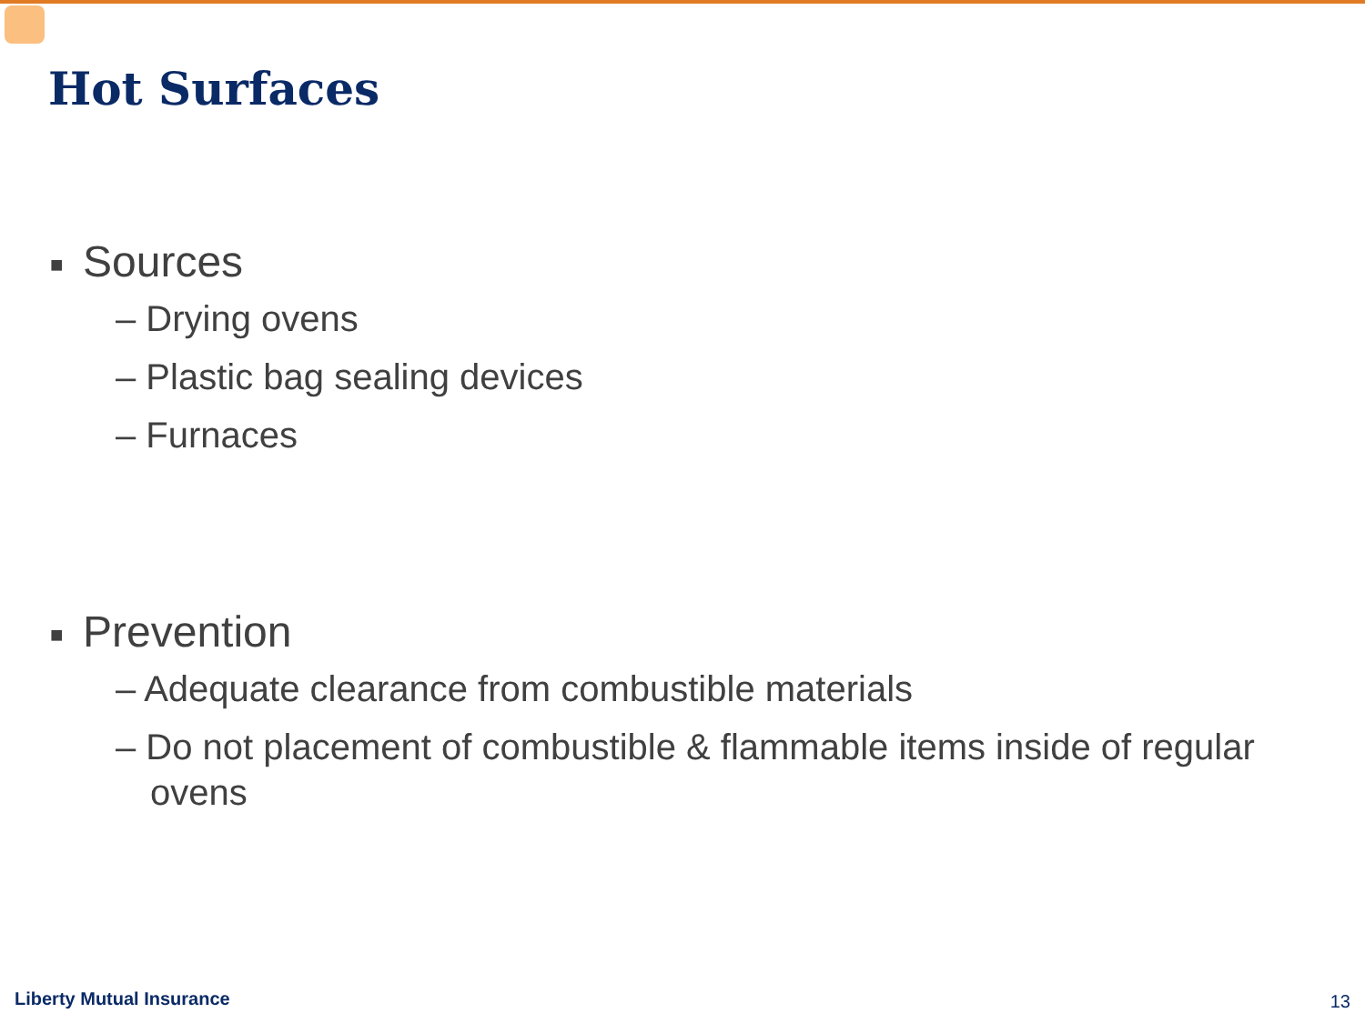Hot Surfaces
■ Sources
– Drying ovens
– Plastic bag sealing devices
– Furnaces
■ Prevention
– Adequate clearance from combustible materials
– Do not placement of combustible & flammable items inside of regular ovens
Liberty Mutual Insurance 13